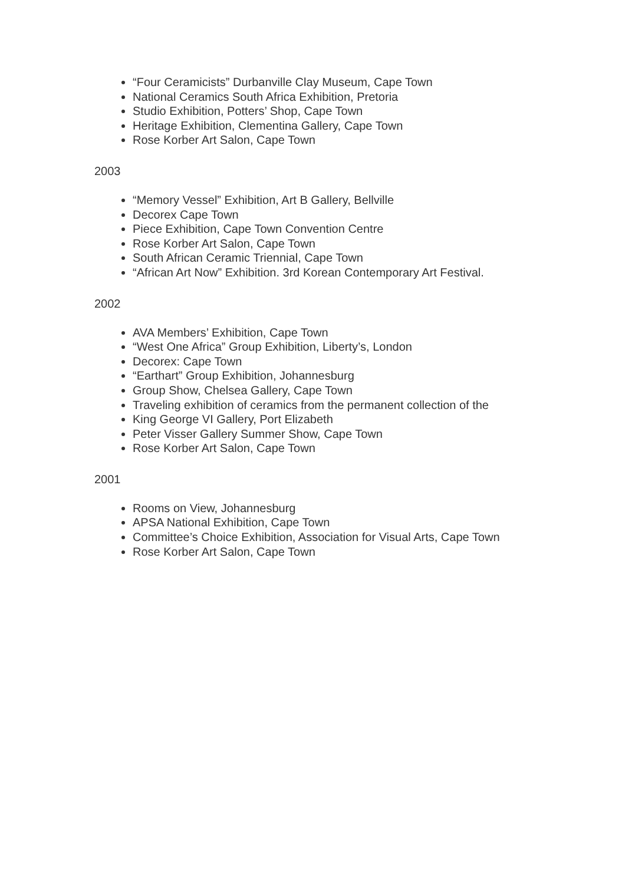“Four Ceramicists” Durbanville Clay Museum, Cape Town
National Ceramics South Africa Exhibition, Pretoria
Studio Exhibition, Potters’ Shop, Cape Town
Heritage Exhibition, Clementina Gallery, Cape Town
Rose Korber Art Salon, Cape Town
2003
“Memory Vessel” Exhibition, Art B Gallery, Bellville
Decorex Cape Town
Piece Exhibition, Cape Town Convention Centre
Rose Korber Art Salon, Cape Town
South African Ceramic Triennial, Cape Town
“African Art Now” Exhibition. 3rd Korean Contemporary Art Festival.
2002
AVA Members’ Exhibition, Cape Town
“West One Africa” Group Exhibition, Liberty’s, London
Decorex: Cape Town
“Earthart” Group Exhibition, Johannesburg
Group Show, Chelsea Gallery, Cape Town
Traveling exhibition of ceramics from the permanent collection of the
King George VI Gallery, Port Elizabeth
Peter Visser Gallery Summer Show, Cape Town
Rose Korber Art Salon, Cape Town
2001
Rooms on View, Johannesburg
APSA National Exhibition, Cape Town
Committee’s Choice Exhibition, Association for Visual Arts, Cape Town
Rose Korber Art Salon, Cape Town